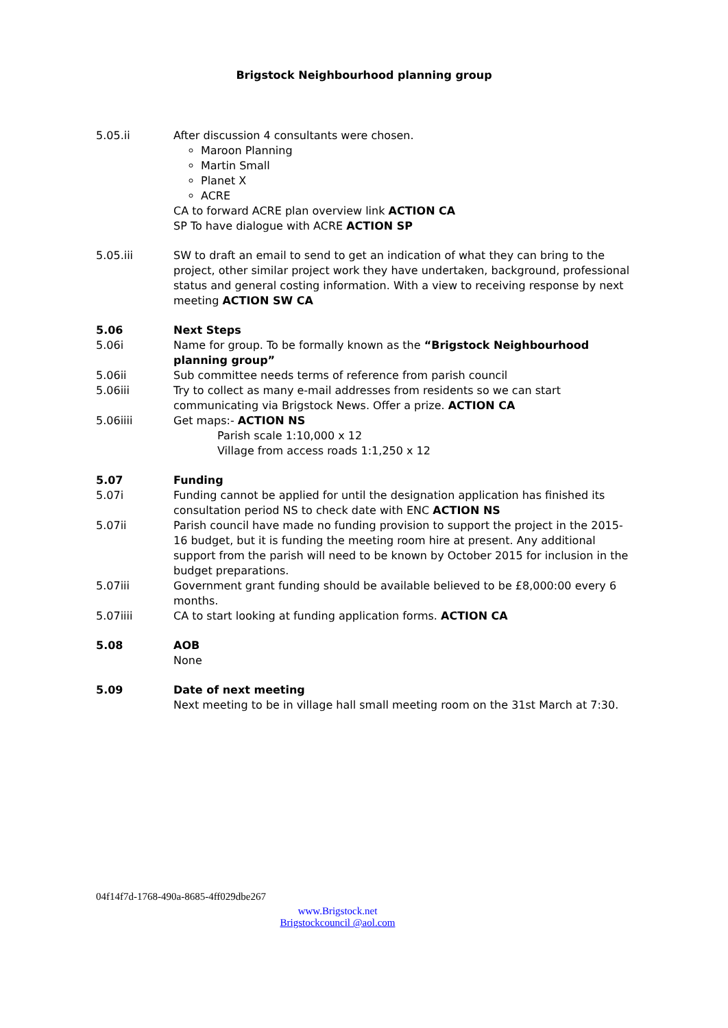Brigstock Neighbourhood planning group
5.05.ii After discussion 4 consultants were chosen.
Maroon Planning
Martin Small
Planet X
ACRE
CA to forward ACRE plan overview link ACTION CA
SP To have dialogue with ACRE ACTION SP
5.05.iii SW to draft an email to send to get an indication of what they can bring to the project, other similar project work they have undertaken, background, professional status and general costing information. With a view to receiving response by next meeting ACTION SW CA
5.06 Next Steps
5.06i Name for group. To be formally known as the “Brigstock Neighbourhood planning group”
5.06ii Sub committee needs terms of reference from parish council
5.06iii Try to collect as many e-mail addresses from residents so we can start communicating via Brigstock News. Offer a prize. ACTION CA
5.06iiii Get maps:- ACTION NS
Parish scale 1:10,000 x 12
Village from access roads 1:1,250 x 12
5.07 Funding
5.07i Funding cannot be applied for until the designation application has finished its consultation period NS to check date with ENC ACTION NS
5.07ii Parish council have made no funding provision to support the project in the 2015-16 budget, but it is funding the meeting room hire at present. Any additional support from the parish will need to be known by October 2015 for inclusion in the budget preparations.
5.07iii Government grant funding should be available believed to be £8,000:00 every 6 months.
5.07iiii CA to start looking at funding application forms. ACTION CA
5.08 AOB
None
5.09 Date of next meeting
Next meeting to be in village hall small meeting room on the 31st March at 7:30.
04f14f7d-1768-490a-8685-4ff029dbe267
www.Brigstock.net
Brigstockcouncil @aol.com